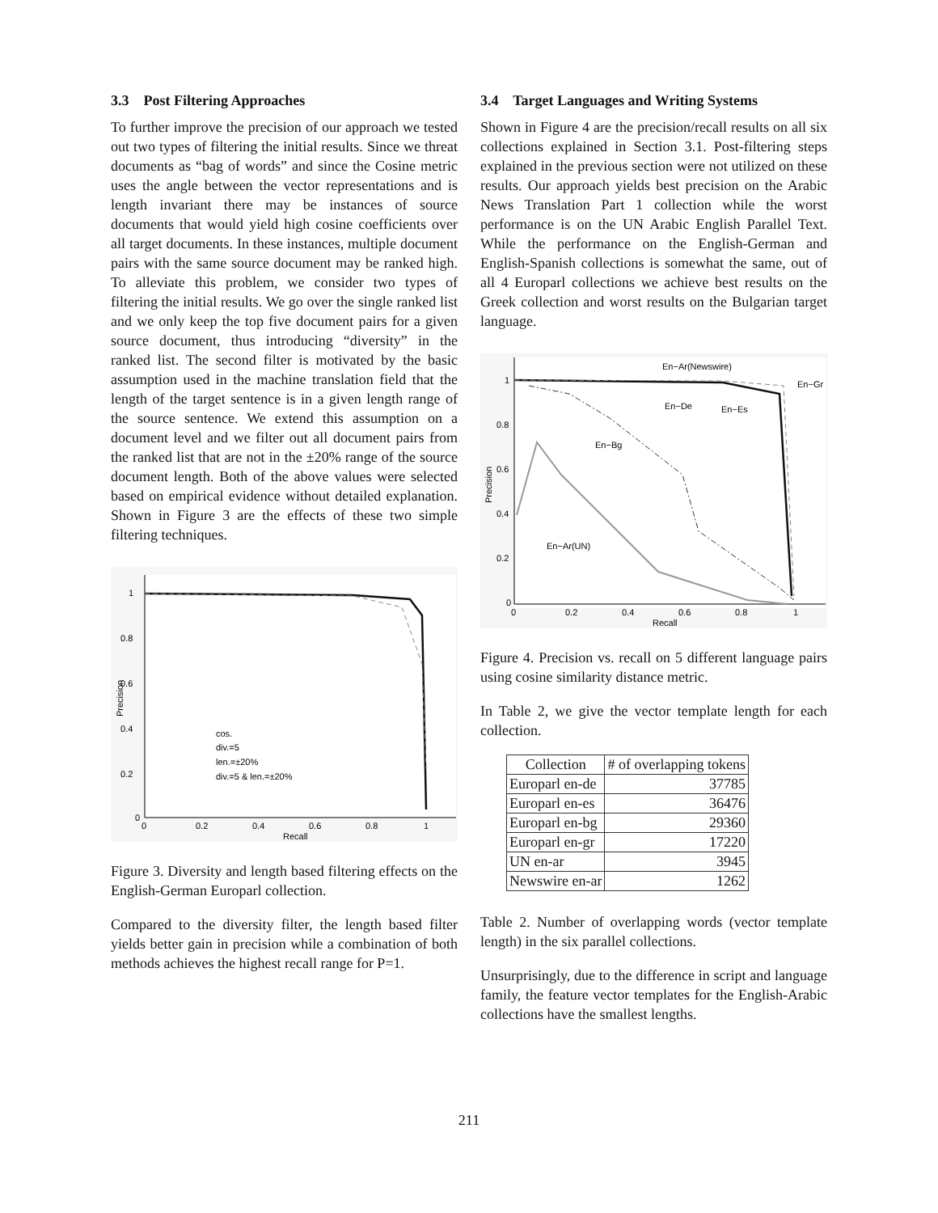3.3 Post Filtering Approaches
To further improve the precision of our approach we tested out two types of filtering the initial results. Since we threat documents as “bag of words” and since the Cosine metric uses the angle between the vector representations and is length invariant there may be instances of source documents that would yield high cosine coefficients over all target documents. In these instances, multiple document pairs with the same source document may be ranked high. To alleviate this problem, we consider two types of filtering the initial results. We go over the single ranked list and we only keep the top five document pairs for a given source document, thus introducing “diversity” in the ranked list. The second filter is motivated by the basic assumption used in the machine translation field that the length of the target sentence is in a given length range of the source sentence. We extend this assumption on a document level and we filter out all document pairs from the ranked list that are not in the ±20% range of the source document length. Both of the above values were selected based on empirical evidence without detailed explanation. Shown in Figure 3 are the effects of these two simple filtering techniques.
1
0.8
0.6
0.4
0.2
0
0
0.2
0.4
0.6
0.8
1
Recall
Precision
cos.
div.=5
len.=±20%
div.=5 & len.=±20%
Figure 3. Diversity and length based filtering effects on the English-German Europarl collection.
Compared to the diversity filter, the length based filter yields better gain in precision while a combination of both methods achieves the highest recall range for P=1.
3.4 Target Languages and Writing Systems
Shown in Figure 4 are the precision/recall results on all six collections explained in Section 3.1. Post-filtering steps explained in the previous section were not utilized on these results. Our approach yields best precision on the Arabic News Translation Part 1 collection while the worst performance is on the UN Arabic English Parallel Text. While the performance on the English-German and English-Spanish collections is somewhat the same, out of all 4 Europarl collections we achieve best results on the Greek collection and worst results on the Bulgarian target language.
1
0.8
0.6
0.4
0.2
0
0
0.2
0.4
0.6
0.8
1
Recall
Precision
En−Ar(Newswire)
En−Gr
En−De
En−Es
En−Bg
En−Ar(UN)
Figure 4. Precision vs. recall on 5 different language pairs using cosine similarity distance metric.
In Table 2, we give the vector template length for each collection.
| Collection | # of overlapping tokens |
| --- | --- |
| Europarl en-de | 37785 |
| Europarl en-es | 36476 |
| Europarl en-bg | 29360 |
| Europarl en-gr | 17220 |
| UN en-ar | 3945 |
| Newswire en-ar | 1262 |
Table 2. Number of overlapping words (vector template length) in the six parallel collections.
Unsurprisingly, due to the difference in script and language family, the feature vector templates for the English-Arabic collections have the smallest lengths.
211